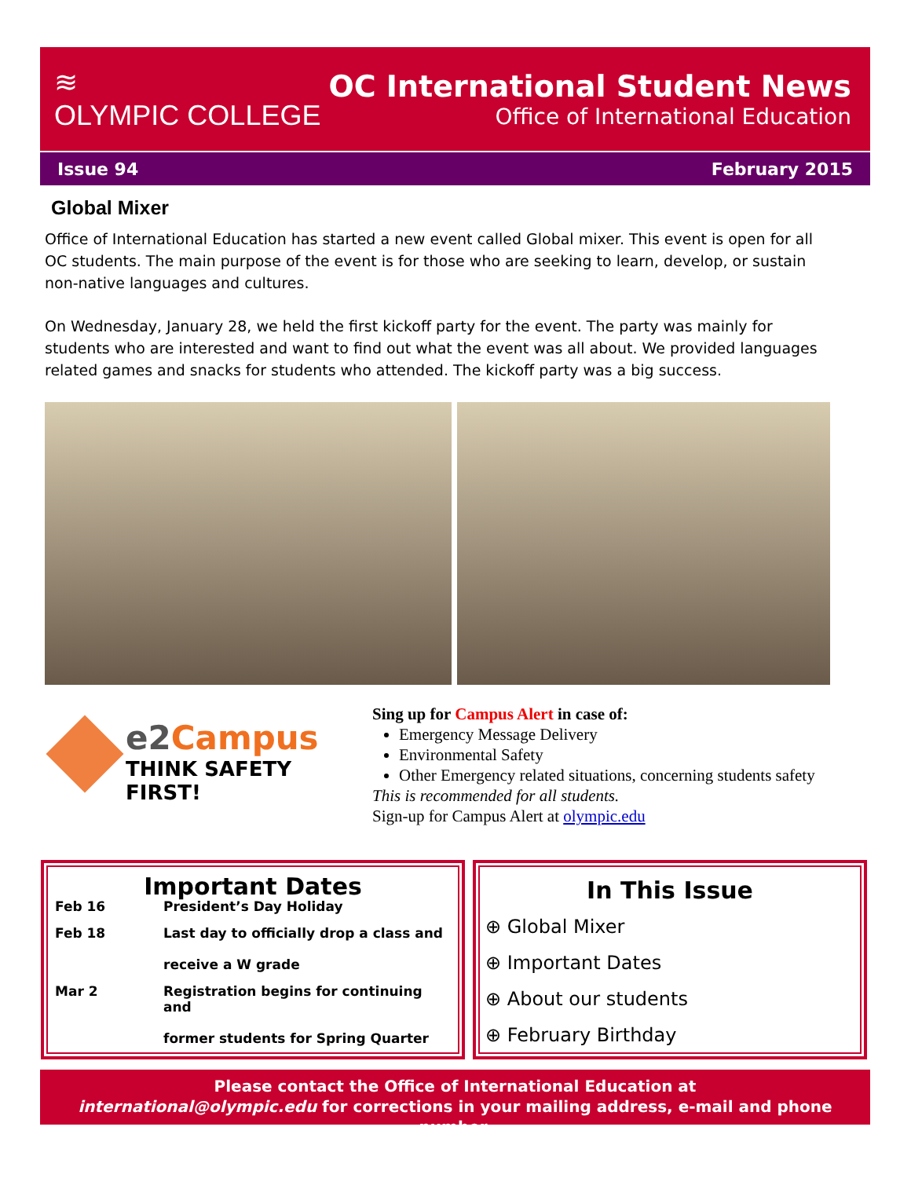≋
OLYMPIC COLLEGE
OC International Student News
Office of International Education
Issue 94 February 2015
Global Mixer
Office of International Education has started a new event called Global mixer. This event is open for all OC students. The main purpose of the event is for those who are seeking to learn, develop, or sustain non-native languages and cultures.
On Wednesday, January 28, we held the first kickoff party for the event. The party was mainly for students who are interested and want to find out what the event was all about. We provided languages related games and snacks for students who attended. The kickoff party was a big success.
e2Campus
THINK SAFETY FIRST!
Sing up for Campus Alert in case of:
Emergency Message Delivery
Environmental Safety
Other Emergency related situations, concerning students safety
This is recommended for all students.
Sign-up for Campus Alert at olympic.edu
Important Dates
| Feb 16 | President’s Day Holiday |
| Feb 18 | Last day to officially drop a class and receive a W grade |
| Mar 2 | Registration begins for continuing and former students for Spring Quarter |
In This Issue
⊕ Global Mixer
⊕ Important Dates
⊕ About our students
⊕ February Birthday
Please contact the Office of International Education at
international@olympic.edu for corrections in your mailing address, e-mail and phone number.